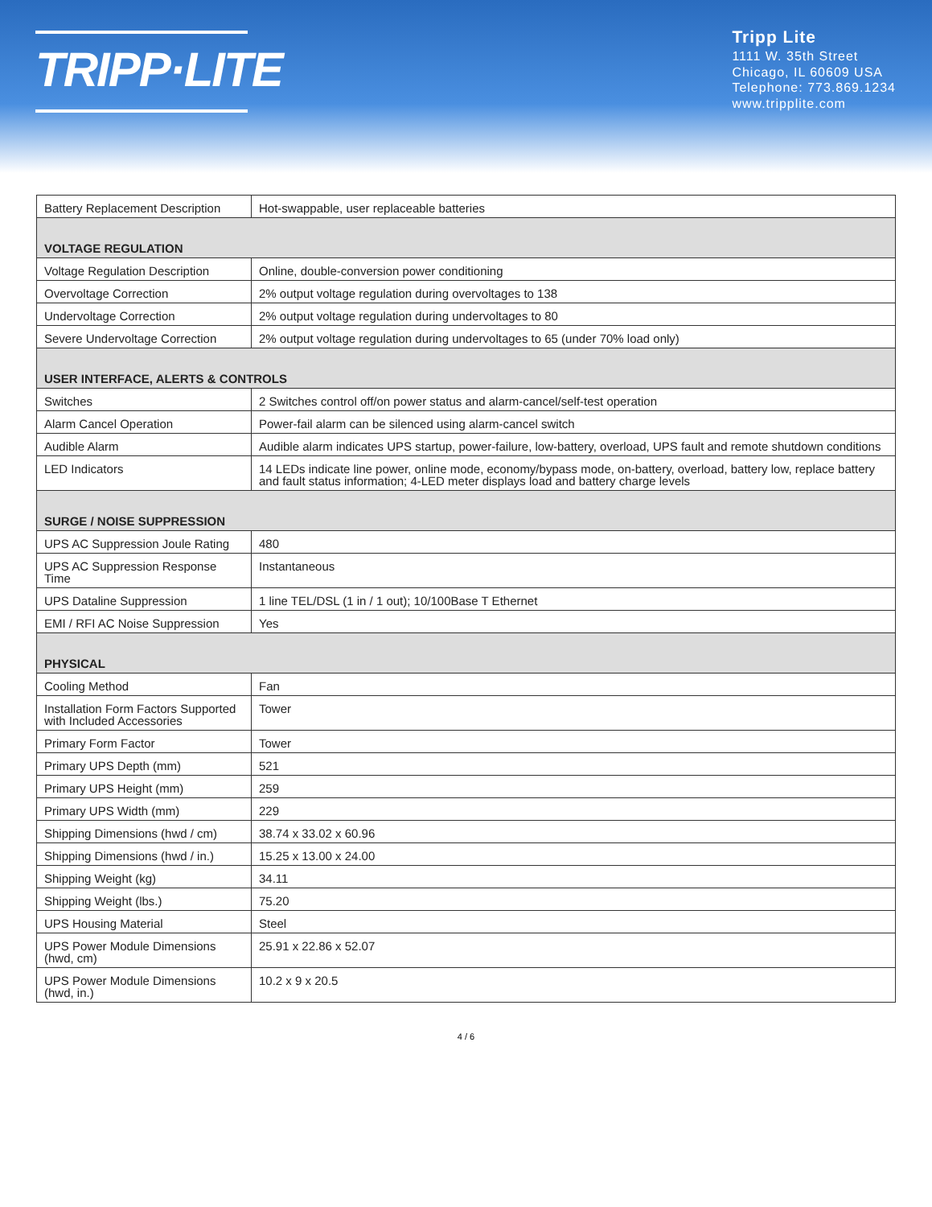TRIPP·LITE
Tripp Lite
1111 W. 35th Street
Chicago, IL 60609 USA
Telephone: 773.869.1234
www.tripplite.com
| Battery Replacement Description | Hot-swappable, user replaceable batteries |
| VOLTAGE REGULATION | |
| Voltage Regulation Description | Online, double-conversion power conditioning |
| Overvoltage Correction | 2% output voltage regulation during overvoltages to 138 |
| Undervoltage Correction | 2% output voltage regulation during undervoltages to 80 |
| Severe Undervoltage Correction | 2% output voltage regulation during undervoltages to 65 (under 70% load only) |
| USER INTERFACE, ALERTS & CONTROLS | |
| Switches | 2 Switches control off/on power status and alarm-cancel/self-test operation |
| Alarm Cancel Operation | Power-fail alarm can be silenced using alarm-cancel switch |
| Audible Alarm | Audible alarm indicates UPS startup, power-failure, low-battery, overload, UPS fault and remote shutdown conditions |
| LED Indicators | 14 LEDs indicate line power, online mode, economy/bypass mode, on-battery, overload, battery low, replace battery and fault status information; 4-LED meter displays load and battery charge levels |
| SURGE / NOISE SUPPRESSION | |
| UPS AC Suppression Joule Rating | 480 |
| UPS AC Suppression Response Time | Instantaneous |
| UPS Dataline Suppression | 1 line TEL/DSL (1 in / 1 out); 10/100Base T Ethernet |
| EMI / RFI AC Noise Suppression | Yes |
| PHYSICAL | |
| Cooling Method | Fan |
| Installation Form Factors Supported with Included Accessories | Tower |
| Primary Form Factor | Tower |
| Primary UPS Depth (mm) | 521 |
| Primary UPS Height (mm) | 259 |
| Primary UPS Width (mm) | 229 |
| Shipping Dimensions (hwd / cm) | 38.74 x 33.02 x 60.96 |
| Shipping Dimensions (hwd / in.) | 15.25 x 13.00 x 24.00 |
| Shipping Weight (kg) | 34.11 |
| Shipping Weight (lbs.) | 75.20 |
| UPS Housing Material | Steel |
| UPS Power Module Dimensions (hwd, cm) | 25.91 x 22.86 x 52.07 |
| UPS Power Module Dimensions (hwd, in.) | 10.2 x 9 x 20.5 |
4 / 6